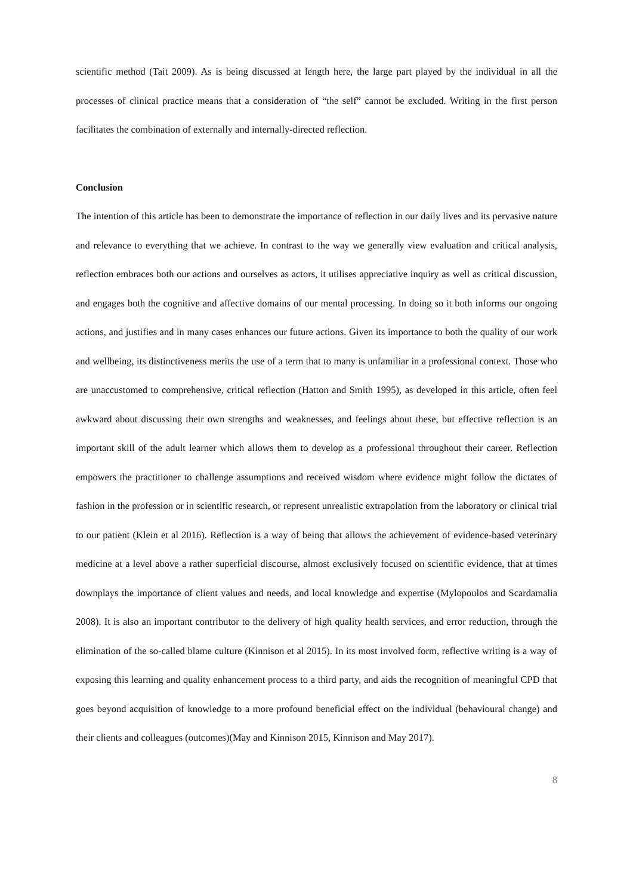scientific method (Tait 2009). As is being discussed at length here, the large part played by the individual in all the processes of clinical practice means that a consideration of “the self” cannot be excluded. Writing in the first person facilitates the combination of externally and internally-directed reflection.
Conclusion
The intention of this article has been to demonstrate the importance of reflection in our daily lives and its pervasive nature and relevance to everything that we achieve. In contrast to the way we generally view evaluation and critical analysis, reflection embraces both our actions and ourselves as actors, it utilises appreciative inquiry as well as critical discussion, and engages both the cognitive and affective domains of our mental processing. In doing so it both informs our ongoing actions, and justifies and in many cases enhances our future actions. Given its importance to both the quality of our work and wellbeing, its distinctiveness merits the use of a term that to many is unfamiliar in a professional context. Those who are unaccustomed to comprehensive, critical reflection (Hatton and Smith 1995), as developed in this article, often feel awkward about discussing their own strengths and weaknesses, and feelings about these, but effective reflection is an important skill of the adult learner which allows them to develop as a professional throughout their career. Reflection empowers the practitioner to challenge assumptions and received wisdom where evidence might follow the dictates of fashion in the profession or in scientific research, or represent unrealistic extrapolation from the laboratory or clinical trial to our patient (Klein et al 2016). Reflection is a way of being that allows the achievement of evidence-based veterinary medicine at a level above a rather superficial discourse, almost exclusively focused on scientific evidence, that at times downplays the importance of client values and needs, and local knowledge and expertise (Mylopoulos and Scardamalia 2008). It is also an important contributor to the delivery of high quality health services, and error reduction, through the elimination of the so-called blame culture (Kinnison et al 2015). In its most involved form, reflective writing is a way of exposing this learning and quality enhancement process to a third party, and aids the recognition of meaningful CPD that goes beyond acquisition of knowledge to a more profound beneficial effect on the individual (behavioural change) and their clients and colleagues (outcomes)(May and Kinnison 2015, Kinnison and May 2017).
8